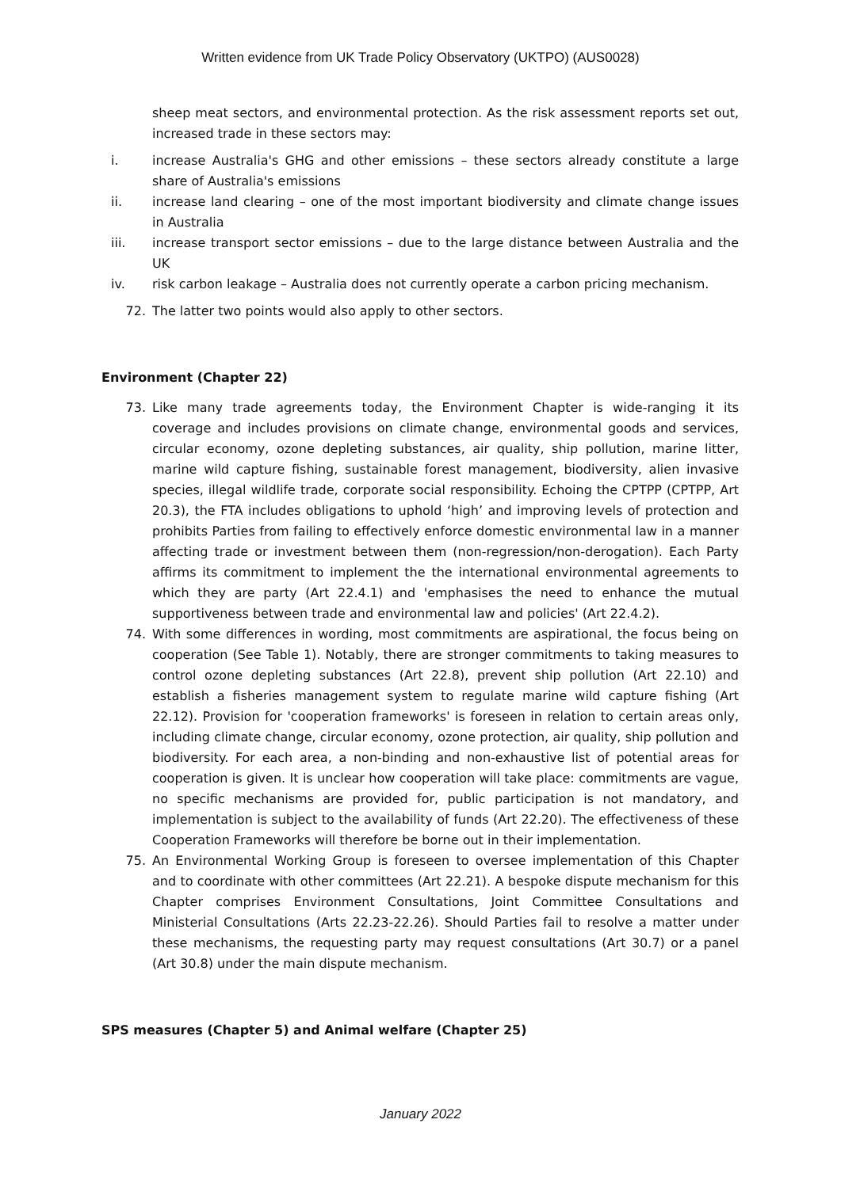Written evidence from UK Trade Policy Observatory (UKTPO) (AUS0028)
sheep meat sectors, and environmental protection. As the risk assessment reports set out, increased trade in these sectors may:
i. increase Australia's GHG and other emissions – these sectors already constitute a large share of Australia's emissions
ii. increase land clearing – one of the most important biodiversity and climate change issues in Australia
iii. increase transport sector emissions – due to the large distance between Australia and the UK
iv. risk carbon leakage – Australia does not currently operate a carbon pricing mechanism.
72. The latter two points would also apply to other sectors.
Environment (Chapter 22)
73. Like many trade agreements today, the Environment Chapter is wide-ranging it its coverage and includes provisions on climate change, environmental goods and services, circular economy, ozone depleting substances, air quality, ship pollution, marine litter, marine wild capture fishing, sustainable forest management, biodiversity, alien invasive species, illegal wildlife trade, corporate social responsibility. Echoing the CPTPP (CPTPP, Art 20.3), the FTA includes obligations to uphold ‘high’ and improving levels of protection and prohibits Parties from failing to effectively enforce domestic environmental law in a manner affecting trade or investment between them (non-regression/non-derogation). Each Party affirms its commitment to implement the the international environmental agreements to which they are party (Art 22.4.1) and 'emphasises the need to enhance the mutual supportiveness between trade and environmental law and policies' (Art 22.4.2).
74. With some differences in wording, most commitments are aspirational, the focus being on cooperation (See Table 1). Notably, there are stronger commitments to taking measures to control ozone depleting substances (Art 22.8), prevent ship pollution (Art 22.10) and establish a fisheries management system to regulate marine wild capture fishing (Art 22.12). Provision for 'cooperation frameworks' is foreseen in relation to certain areas only, including climate change, circular economy, ozone protection, air quality, ship pollution and biodiversity. For each area, a non-binding and non-exhaustive list of potential areas for cooperation is given. It is unclear how cooperation will take place: commitments are vague, no specific mechanisms are provided for, public participation is not mandatory, and implementation is subject to the availability of funds (Art 22.20). The effectiveness of these Cooperation Frameworks will therefore be borne out in their implementation.
75. An Environmental Working Group is foreseen to oversee implementation of this Chapter and to coordinate with other committees (Art 22.21). A bespoke dispute mechanism for this Chapter comprises Environment Consultations, Joint Committee Consultations and Ministerial Consultations (Arts 22.23-22.26). Should Parties fail to resolve a matter under these mechanisms, the requesting party may request consultations (Art 30.7) or a panel (Art 30.8) under the main dispute mechanism.
SPS measures (Chapter 5) and Animal welfare (Chapter 25)
January 2022